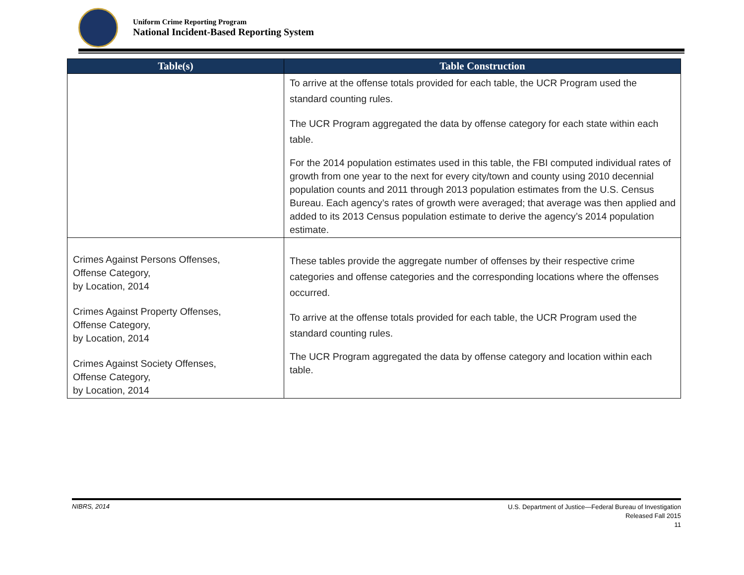Uniform Crime Reporting Program
National Incident-Based Reporting System
| Table(s) | Table Construction |
| --- | --- |
| | To arrive at the offense totals provided for each table, the UCR Program used the standard counting rules. The UCR Program aggregated the data by offense category for each state within each table. For the 2014 population estimates used in this table, the FBI computed individual rates of growth from one year to the next for every city/town and county using 2010 decennial population counts and 2011 through 2013 population estimates from the U.S. Census Bureau. Each agency’s rates of growth were averaged; that average was then applied and added to its 2013 Census population estimate to derive the agency’s 2014 population estimate. |
| Crimes Against Persons Offenses, Offense Category, by Location, 2014 Crimes Against Property Offenses, Offense Category, by Location, 2014 Crimes Against Society Offenses, Offense Category, by Location, 2014 | These tables provide the aggregate number of offenses by their respective crime categories and offense categories and the corresponding locations where the offenses occurred. To arrive at the offense totals provided for each table, the UCR Program used the standard counting rules. The UCR Program aggregated the data by offense category and location within each table. |
NIBRS, 2014
U.S. Department of Justice—Federal Bureau of Investigation
Released Fall 2015
11